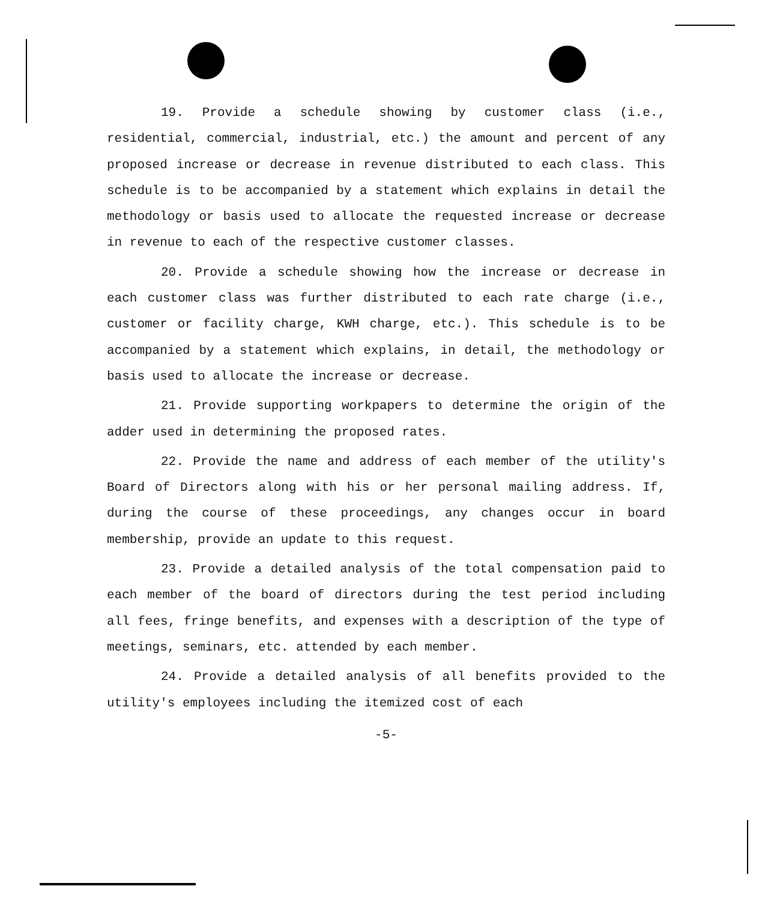19. Provide a schedule showing by customer class (i.e., residential, commercial, industrial, etc.) the amount and percent of any proposed increase or decrease in revenue distributed to each class. This schedule is to be accompanied by a statement which explains in detail the methodology or basis used to allocate the requested increase or decrease in revenue to each of the respective customer classes.
20. Provide a schedule showing how the increase or decrease in each customer class was further distributed to each rate charge (i.e., customer or facility charge, KWH charge, etc.). This schedule is to be accompanied by a statement which explains, in detail, the methodology or basis used to allocate the increase or decrease.
21. Provide supporting workpapers to determine the origin of the adder used in determining the proposed rates.
22. Provide the name and address of each member of the utility's Board of Directors along with his or her personal mailing address. If, during the course of these proceedings, any changes occur in board membership, provide an update to this request.
23. Provide a detailed analysis of the total compensation paid to each member of the board of directors during the test period including all fees, fringe benefits, and expenses with a description of the type of meetings, seminars, etc. attended by each member.
24. Provide a detailed analysis of all benefits provided to the utility's employees including the itemized cost of each
-5-